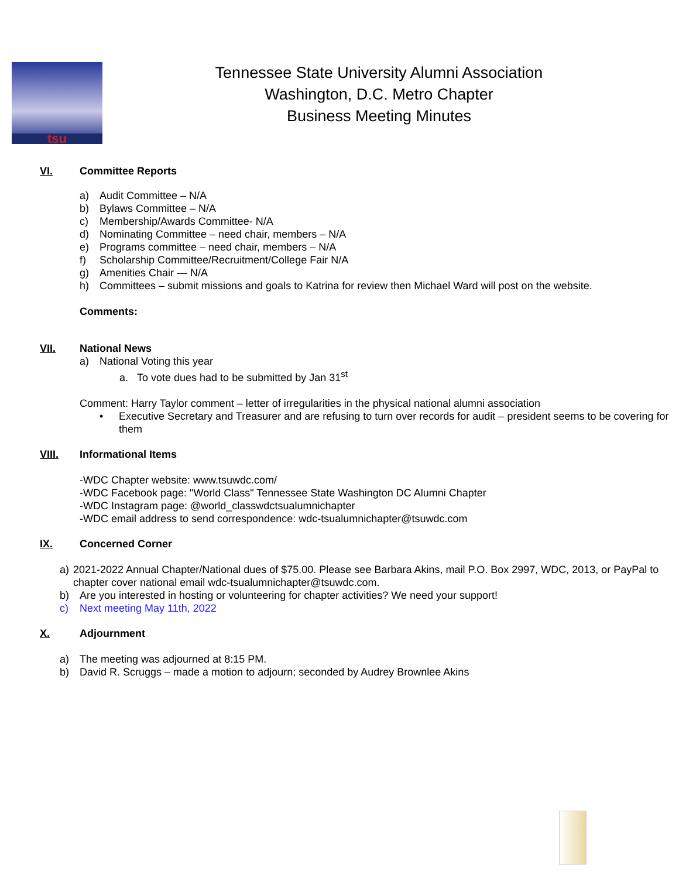tsu
Tennessee State University Alumni Association
Washington, D.C. Metro Chapter
Business Meeting Minutes
VI. Committee Reports
a) Audit Committee – N/A
b) Bylaws Committee – N/A
c) Membership/Awards Committee- N/A
d) Nominating Committee – need chair, members – N/A
e) Programs committee – need chair, members – N/A
f) Scholarship Committee/Recruitment/College Fair N/A
g) Amenities Chair — N/A
h) Committees – submit missions and goals to Katrina for review then Michael Ward will post on the website.
Comments:
VII. National News
a) National Voting this year
a. To vote dues had to be submitted by Jan 31<sup>st</sup>
Comment: Harry Taylor comment – letter of irregularities in the physical national alumni association
• Executive Secretary and Treasurer and are refusing to turn over records for audit – president seems to be covering for them
VIII. Informational Items
-WDC Chapter website: www.tsuwdc.com/
-WDC Facebook page: "World Class" Tennessee State Washington DC Alumni Chapter
-WDC Instagram page: @world_classwdctsualumnichapter
-WDC email address to send correspondence: wdc-tsualumnichapter@tsuwdc.com
IX. Concerned Corner
a) 2021-2022 Annual Chapter/National dues of $75.00. Please see Barbara Akins, mail P.O. Box 2997, WDC, 2013, or PayPal to chapter cover national email wdc-tsualumnichapter@tsuwdc.com.
b) Are you interested in hosting or volunteering for chapter activities? We need your support!
c) Next meeting May 11th, 2022
X. Adjournment
a) The meeting was adjourned at 8:15 PM.
b) David R. Scruggs – made a motion to adjourn; seconded by Audrey Brownlee Akins